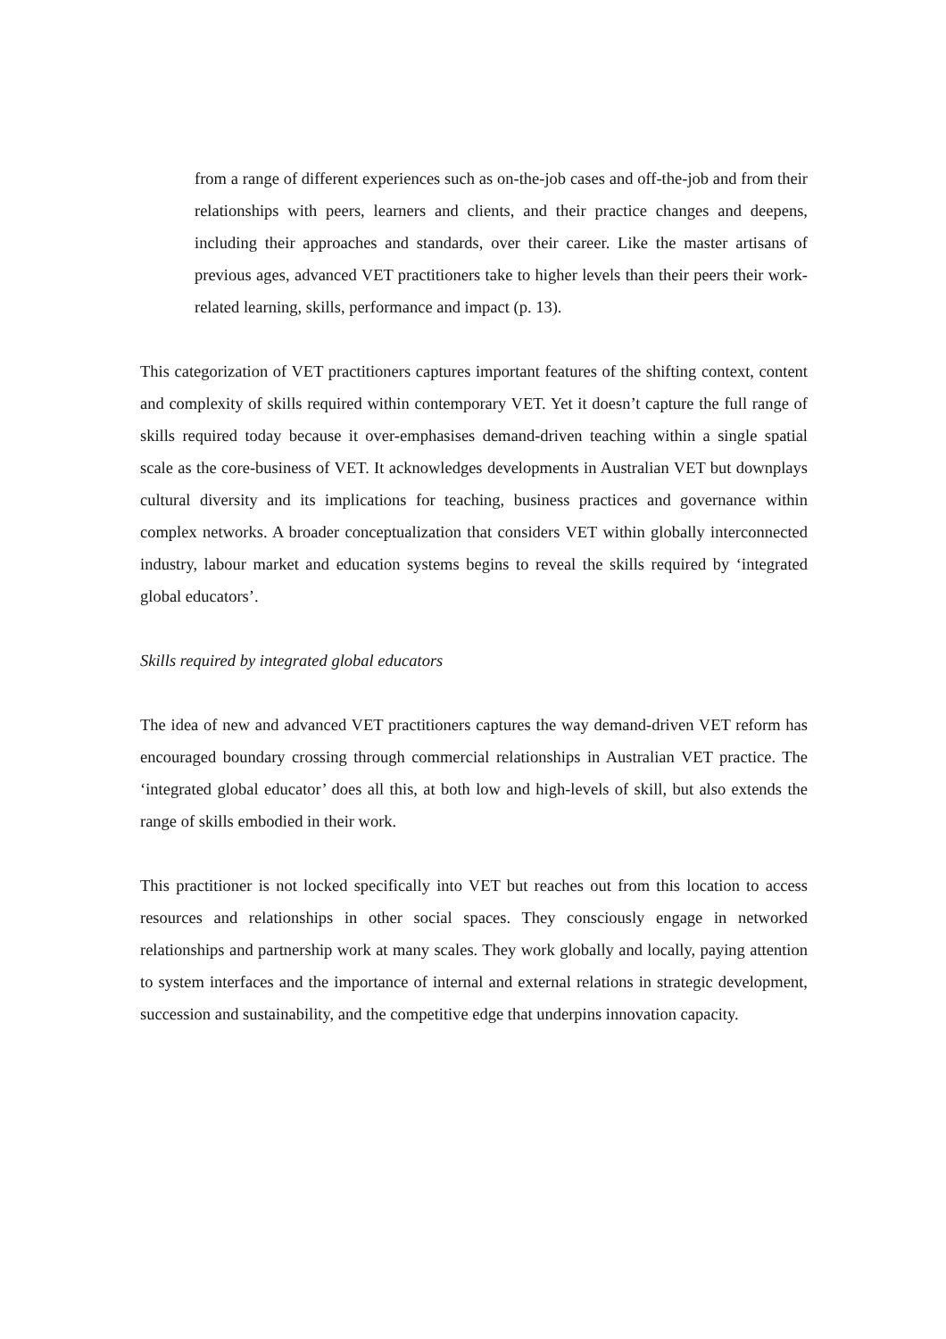from a range of different experiences such as on-the-job cases and off-the-job and from their relationships with peers, learners and clients, and their practice changes and deepens, including their approaches and standards, over their career. Like the master artisans of previous ages, advanced VET practitioners take to higher levels than their peers their work-related learning, skills, performance and impact (p. 13).
This categorization of VET practitioners captures important features of the shifting context, content and complexity of skills required within contemporary VET. Yet it doesn’t capture the full range of skills required today because it over-emphasises demand-driven teaching within a single spatial scale as the core-business of VET. It acknowledges developments in Australian VET but downplays cultural diversity and its implications for teaching, business practices and governance within complex networks. A broader conceptualization that considers VET within globally interconnected industry, labour market and education systems begins to reveal the skills required by ‘integrated global educators’.
Skills required by integrated global educators
The idea of new and advanced VET practitioners captures the way demand-driven VET reform has encouraged boundary crossing through commercial relationships in Australian VET practice. The ‘integrated global educator’ does all this, at both low and high-levels of skill, but also extends the range of skills embodied in their work.
This practitioner is not locked specifically into VET but reaches out from this location to access resources and relationships in other social spaces. They consciously engage in networked relationships and partnership work at many scales. They work globally and locally, paying attention to system interfaces and the importance of internal and external relations in strategic development, succession and sustainability, and the competitive edge that underpins innovation capacity.